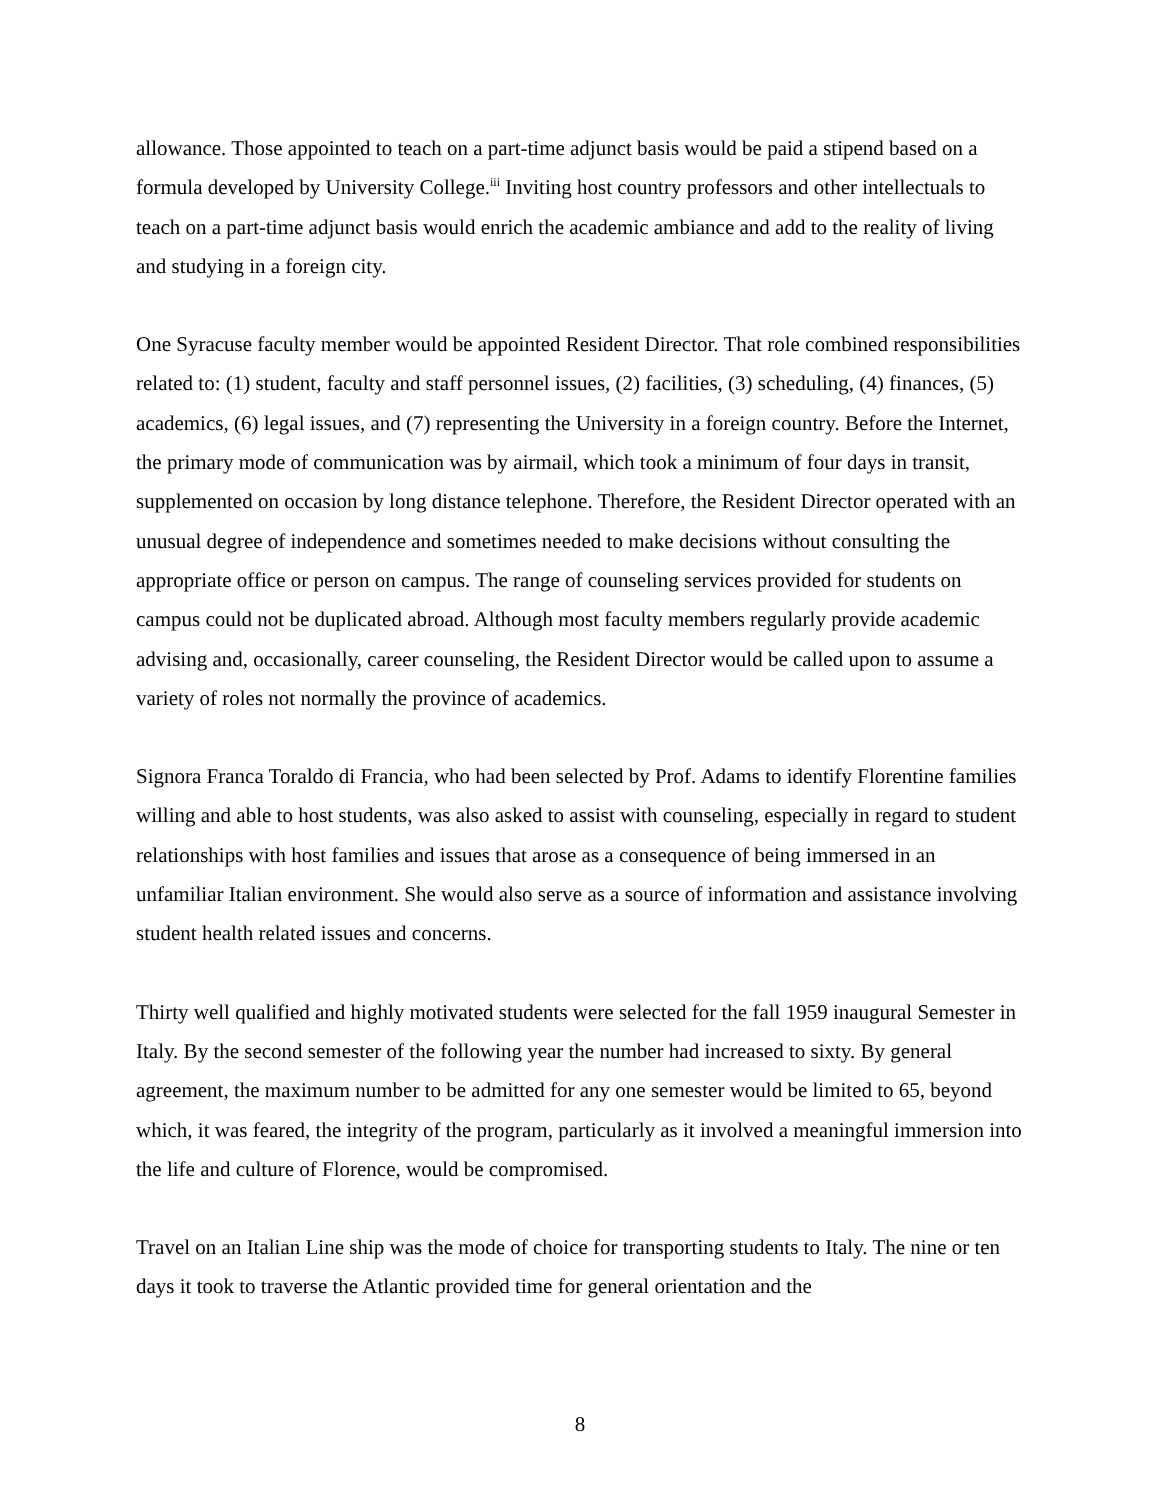allowance. Those appointed to teach on a part-time adjunct basis would be paid a stipend based on a formula developed by University College.<sup>iii</sup> Inviting host country professors and other intellectuals to teach on a part-time adjunct basis would enrich the academic ambiance and add to the reality of living and studying in a foreign city.
One Syracuse faculty member would be appointed Resident Director. That role combined responsibilities related to: (1) student, faculty and staff personnel issues, (2) facilities, (3) scheduling, (4) finances, (5) academics, (6) legal issues, and (7) representing the University in a foreign country. Before the Internet, the primary mode of communication was by airmail, which took a minimum of four days in transit, supplemented on occasion by long distance telephone. Therefore, the Resident Director operated with an unusual degree of independence and sometimes needed to make decisions without consulting the appropriate office or person on campus. The range of counseling services provided for students on campus could not be duplicated abroad. Although most faculty members regularly provide academic advising and, occasionally, career counseling, the Resident Director would be called upon to assume a variety of roles not normally the province of academics.
Signora Franca Toraldo di Francia, who had been selected by Prof. Adams to identify Florentine families willing and able to host students, was also asked to assist with counseling, especially in regard to student relationships with host families and issues that arose as a consequence of being immersed in an unfamiliar Italian environment. She would also serve as a source of information and assistance involving student health related issues and concerns.
Thirty well qualified and highly motivated students were selected for the fall 1959 inaugural Semester in Italy. By the second semester of the following year the number had increased to sixty. By general agreement, the maximum number to be admitted for any one semester would be limited to 65, beyond which, it was feared, the integrity of the program, particularly as it involved a meaningful immersion into the life and culture of Florence, would be compromised.
Travel on an Italian Line ship was the mode of choice for transporting students to Italy. The nine or ten days it took to traverse the Atlantic provided time for general orientation and the
8